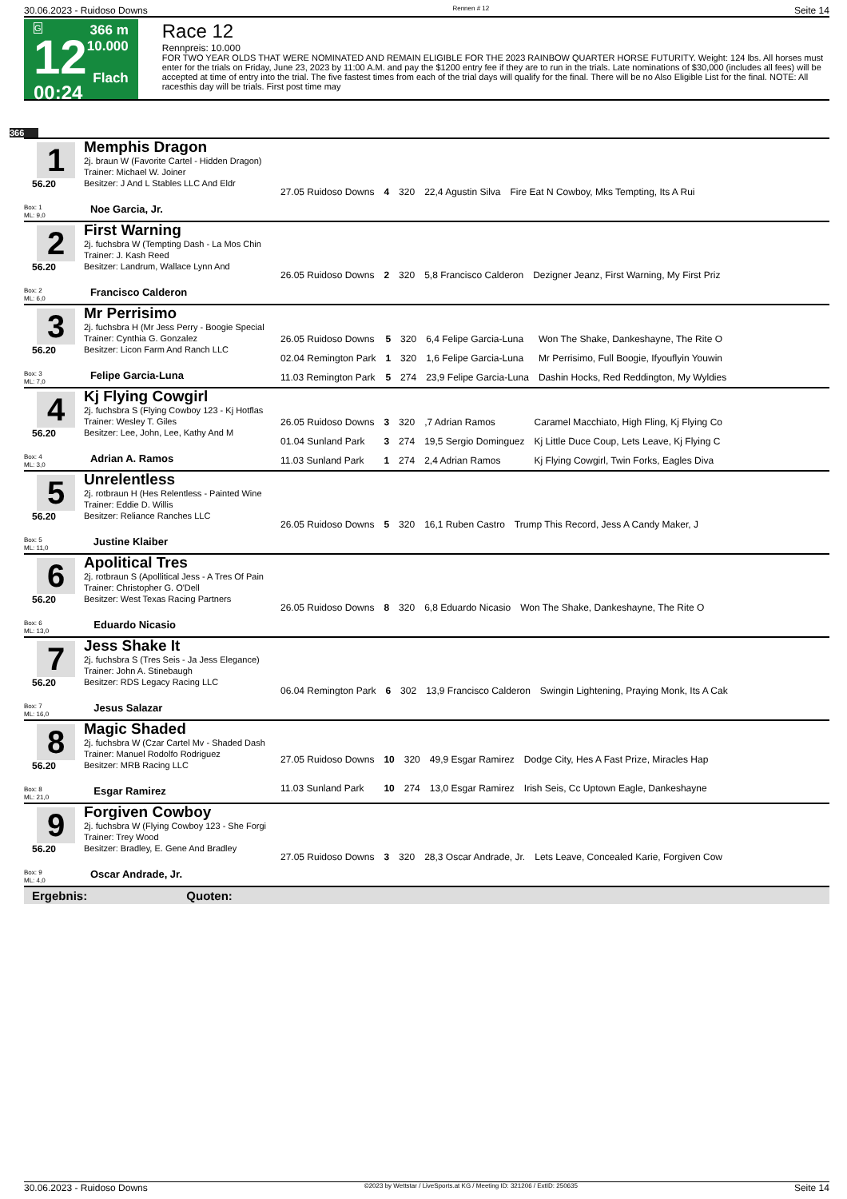30.06.2023 - Ruidoso Downs Rennen # 12 Seite 14
G
12
00:24
366 m
10.000
Flach
Race 12
Rennpreis: 10.000
FOR TWO YEAR OLDS THAT WERE NOMINATED AND REMAIN ELIGIBLE FOR THE 2023 RAINBOW QUARTER HORSE FUTURITY. Weight: 124 lbs. All horses must enter for the trials on Friday, June 23, 2023 by 11:00 A.M. and pay the $1200 entry fee if they are to run in the trials. Late nominations of $30,000 (includes all fees) will be accepted at time of entry into the trial. The five fastest times from each of the trial days will qualify for the final. There will be no Also Eligible List for the final. NOTE: All racesthis day will be trials. First post time may
366
1
56.20
Memphis Dragon
2j. braun W (Favorite Cartel - Hidden Dragon)
Trainer: Michael W. Joiner
Besitzer: J And L Stables LLC And Eldr
| 27.05 Ruidoso Downs | 4 | 320 | 22,4 Agustin Silva | Fire Eat N Cowboy, Mks Tempting, Its A Rui |
Box: 1
ML: 9,0 Noe Garcia, Jr.
2
56.20
First Warning
2j. fuchsbra W (Tempting Dash - La Mos Chin
Trainer: J. Kash Reed
Besitzer: Landrum, Wallace Lynn And
| 26.05 Ruidoso Downs | 2 | 320 | 5,8 Francisco Calderon | Dezigner Jeanz, First Warning, My First Priz |
Box: 2
ML: 6,0 Francisco Calderon
3
56.20
Mr Perrisimo
2j. fuchsbra H (Mr Jess Perry - Boogie Special
Trainer: Cynthia G. Gonzalez
Besitzer: Licon Farm And Ranch LLC
| 26.05 Ruidoso Downs | 5 | 320 | 6,4 Felipe Garcia-Luna | Won The Shake, Dankeshayne, The Rite O |
| 02.04 Remington Park | 1 | 320 | 1,6 Felipe Garcia-Luna | Mr Perrisimo, Full Boogie, Ifyouflyin Youwin |
| 11.03 Remington Park | 5 | 274 | 23,9 Felipe Garcia-Luna | Dashin Hocks, Red Reddington, My Wyldies |
Box: 3
ML: 7,0 Felipe Garcia-Luna
4
56.20
Kj Flying Cowgirl
2j. fuchsbra S (Flying Cowboy 123 - Kj Hotflas
Trainer: Wesley T. Giles
Besitzer: Lee, John, Lee, Kathy And M
| 26.05 Ruidoso Downs | 3 | 320 | ,7 Adrian Ramos | Caramel Macchiato, High Fling, Kj Flying Co |
| 01.04 Sunland Park | 3 | 274 | 19,5 Sergio Dominguez | Kj Little Duce Coup, Lets Leave, Kj Flying C |
| 11.03 Sunland Park | 1 | 274 | 2,4 Adrian Ramos | Kj Flying Cowgirl, Twin Forks, Eagles Diva |
Box: 4
ML: 3,0 Adrian A. Ramos
5
56.20
Unrelentless
2j. rotbraun H (Hes Relentless - Painted Wine
Trainer: Eddie D. Willis
Besitzer: Reliance Ranches LLC
| 26.05 Ruidoso Downs | 5 | 320 | 16,1 Ruben Castro | Trump This Record, Jess A Candy Maker, J |
Box: 5
ML: 11,0 Justine Klaiber
6
56.20
Apolitical Tres
2j. rotbraun S (Apollitical Jess - A Tres Of Pain
Trainer: Christopher G. O'Dell
Besitzer: West Texas Racing Partners
| 26.05 Ruidoso Downs | 8 | 320 | 6,8 Eduardo Nicasio | Won The Shake, Dankeshayne, The Rite O |
Box: 6
ML: 13,0 Eduardo Nicasio
7
56.20
Jess Shake It
2j. fuchsbra S (Tres Seis - Ja Jess Elegance)
Trainer: John A. Stinebaugh
Besitzer: RDS Legacy Racing LLC
| 06.04 Remington Park | 6 | 302 | 13,9 Francisco Calderon | Swingin Lightening, Praying Monk, Its A Cak |
Box: 7
ML: 16,0 Jesus Salazar
8
56.20
Magic Shaded
2j. fuchsbra W (Czar Cartel Mv - Shaded Dash
Trainer: Manuel Rodolfo Rodriguez
Besitzer: MRB Racing LLC
| 27.05 Ruidoso Downs | 10 | 320 | 49,9 Esgar Ramirez | Dodge City, Hes A Fast Prize, Miracles Hap |
| 11.03 Sunland Park | 10 | 274 | 13,0 Esgar Ramirez | Irish Seis, Cc Uptown Eagle, Dankeshayne |
Box: 8
ML: 21,0 Esgar Ramirez
9
56.20
Forgiven Cowboy
2j. fuchsbra W (Flying Cowboy 123 - She Forgi
Trainer: Trey Wood
Besitzer: Bradley, E. Gene And Bradley
| 27.05 Ruidoso Downs | 3 | 320 | 28,3 Oscar Andrade, Jr. | Lets Leave, Concealed Karie, Forgiven Cow |
Box: 9
ML: 4,0 Oscar Andrade, Jr.
Ergebnis: Quoten:
30.06.2023 - Ruidoso Downs ©2023 by Wettstar / LiveSports.at KG / Meeting ID: 321206 / ExtID: 250635 Seite 14